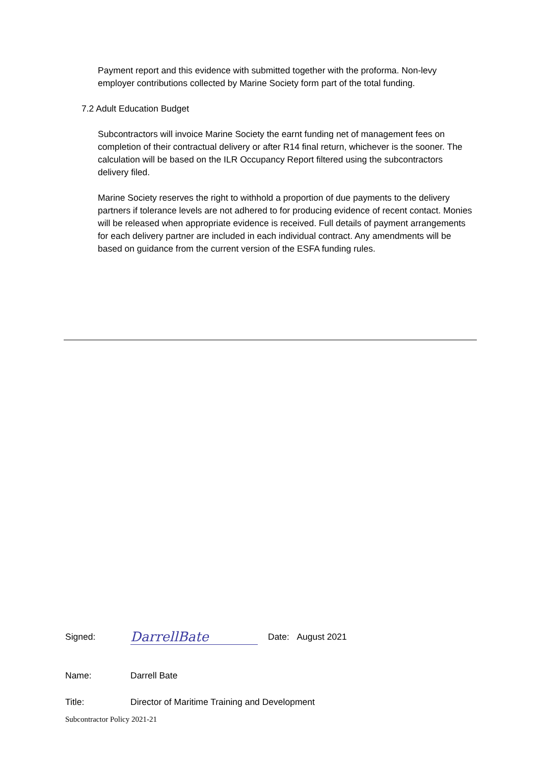Payment report and this evidence with submitted together with the proforma. Non-levy employer contributions collected by Marine Society form part of the total funding.
7.2 Adult Education Budget
Subcontractors will invoice Marine Society the earnt funding net of management fees on completion of their contractual delivery or after R14 final return, whichever is the sooner. The calculation will be based on the ILR Occupancy Report filtered using the subcontractors delivery filed.
Marine Society reserves the right to withhold a proportion of due payments to the delivery partners if tolerance levels are not adhered to for producing evidence of recent contact. Monies will be released when appropriate evidence is received. Full details of payment arrangements for each delivery partner are included in each individual contract. Any amendments will be based on guidance from the current version of the ESFA funding rules.
Signed: DarrellBate Date: August 2021
Name: Darrell Bate
Title: Director of Maritime Training and Development
Subcontractor Policy 2021-21